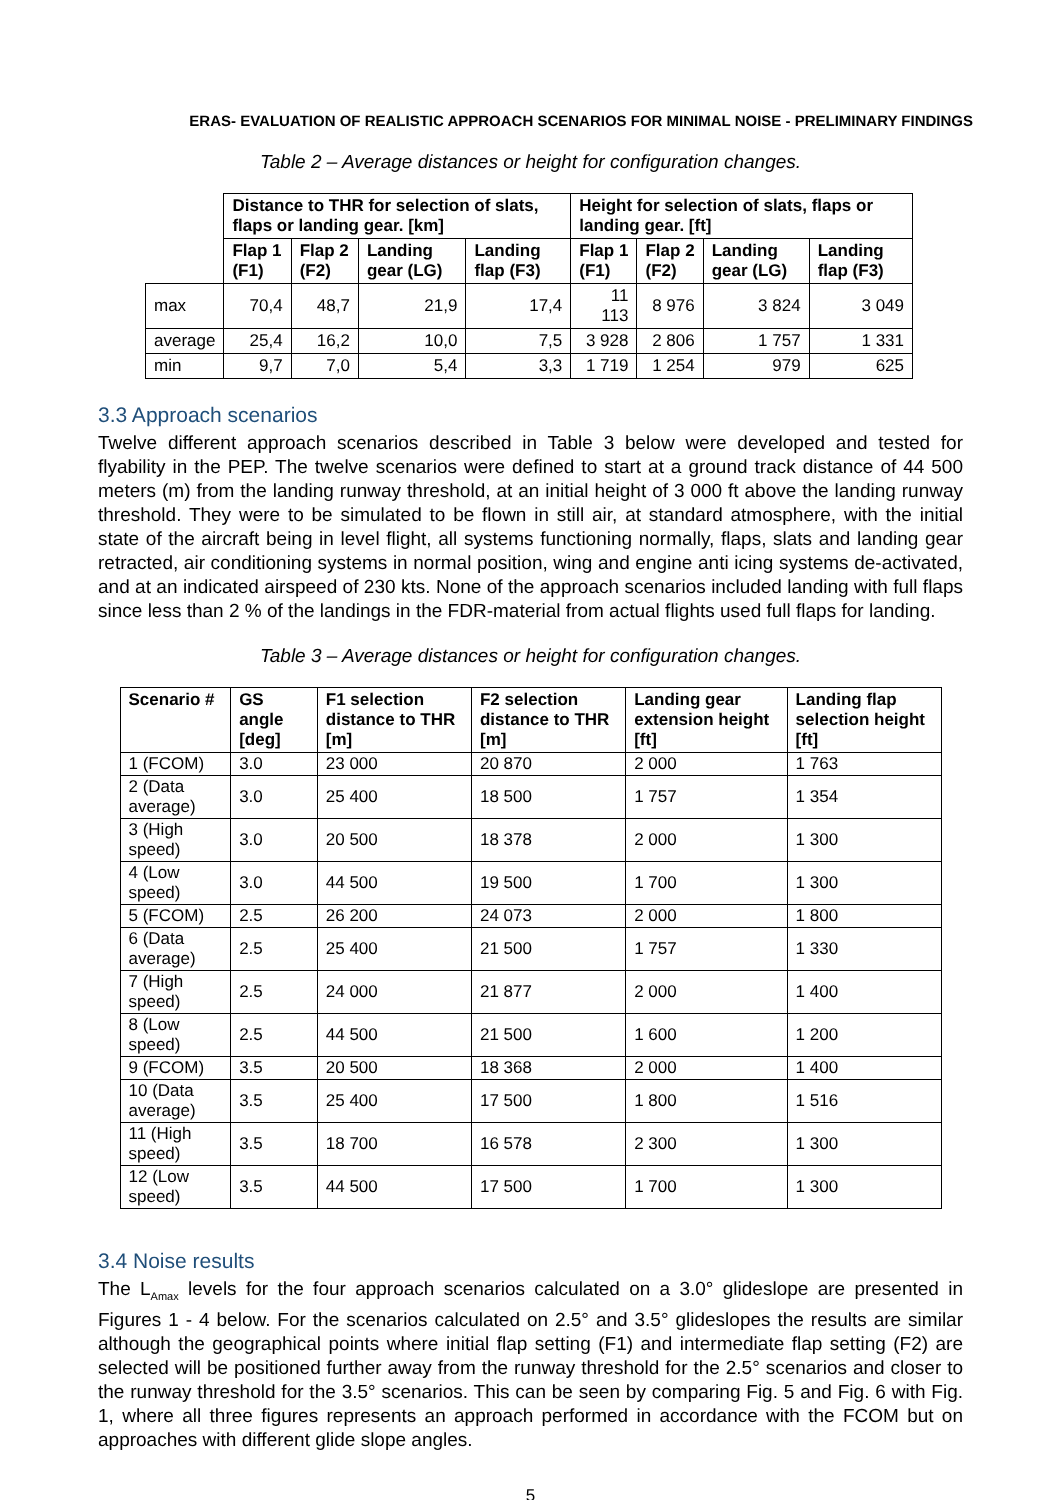ERAS- EVALUATION OF REALISTIC APPROACH SCENARIOS FOR MINIMAL NOISE - PRELIMINARY FINDINGS
Table 2 – Average distances or height for configuration changes.
| | Distance to THR for selection of slats, flaps or landing gear. [km] | | | | Height for selection of slats, flaps or landing gear. [ft] | | | |
| | Flap 1 (F1) | Flap 2 (F2) | Landing gear (LG) | Landing flap (F3) | Flap 1 (F1) | Flap 2 (F2) | Landing gear (LG) | Landing flap (F3) |
| max | 70,4 | 48,7 | 21,9 | 17,4 | 11 113 | 8 976 | 3 824 | 3 049 |
| average | 25,4 | 16,2 | 10,0 | 7,5 | 3 928 | 2 806 | 1 757 | 1 331 |
| min | 9,7 | 7,0 | 5,4 | 3,3 | 1 719 | 1 254 | 979 | 625 |
3.3 Approach scenarios
Twelve different approach scenarios described in Table 3 below were developed and tested for flyability in the PEP. The twelve scenarios were defined to start at a ground track distance of 44 500 meters (m) from the landing runway threshold, at an initial height of 3 000 ft above the landing runway threshold. They were to be simulated to be flown in still air, at standard atmosphere, with the initial state of the aircraft being in level flight, all systems functioning normally, flaps, slats and landing gear retracted, air conditioning systems in normal position, wing and engine anti icing systems de-activated, and at an indicated airspeed of 230 kts. None of the approach scenarios included landing with full flaps since less than 2 % of the landings in the FDR-material from actual flights used full flaps for landing.
Table 3 – Average distances or height for configuration changes.
| Scenario # | GS angle [deg] | F1 selection distance to THR [m] | F2 selection distance to THR [m] | Landing gear extension height [ft] | Landing flap selection height [ft] |
| --- | --- | --- | --- | --- | --- |
| 1 (FCOM) | 3.0 | 23 000 | 20 870 | 2 000 | 1 763 |
| 2 (Data average) | 3.0 | 25 400 | 18 500 | 1 757 | 1 354 |
| 3 (High speed) | 3.0 | 20 500 | 18 378 | 2 000 | 1 300 |
| 4 (Low speed) | 3.0 | 44 500 | 19 500 | 1 700 | 1 300 |
| 5 (FCOM) | 2.5 | 26 200 | 24 073 | 2 000 | 1 800 |
| 6 (Data average) | 2.5 | 25 400 | 21 500 | 1 757 | 1 330 |
| 7 (High speed) | 2.5 | 24 000 | 21 877 | 2 000 | 1 400 |
| 8 (Low speed) | 2.5 | 44 500 | 21 500 | 1 600 | 1 200 |
| 9 (FCOM) | 3.5 | 20 500 | 18 368 | 2 000 | 1 400 |
| 10 (Data average) | 3.5 | 25 400 | 17 500 | 1 800 | 1 516 |
| 11 (High speed) | 3.5 | 18 700 | 16 578 | 2 300 | 1 300 |
| 12 (Low speed) | 3.5 | 44 500 | 17 500 | 1 700 | 1 300 |
3.4 Noise results
The L<sub>Amax</sub> levels for the four approach scenarios calculated on a 3.0° glideslope are presented in Figures 1 - 4 below. For the scenarios calculated on 2.5° and 3.5° glideslopes the results are similar although the geographical points where initial flap setting (F1) and intermediate flap setting (F2) are selected will be positioned further away from the runway threshold for the 2.5° scenarios and closer to the runway threshold for the 3.5° scenarios. This can be seen by comparing Fig. 5 and Fig. 6 with Fig. 1, where all three figures represents an approach performed in accordance with the FCOM but on approaches with different glide slope angles.
5